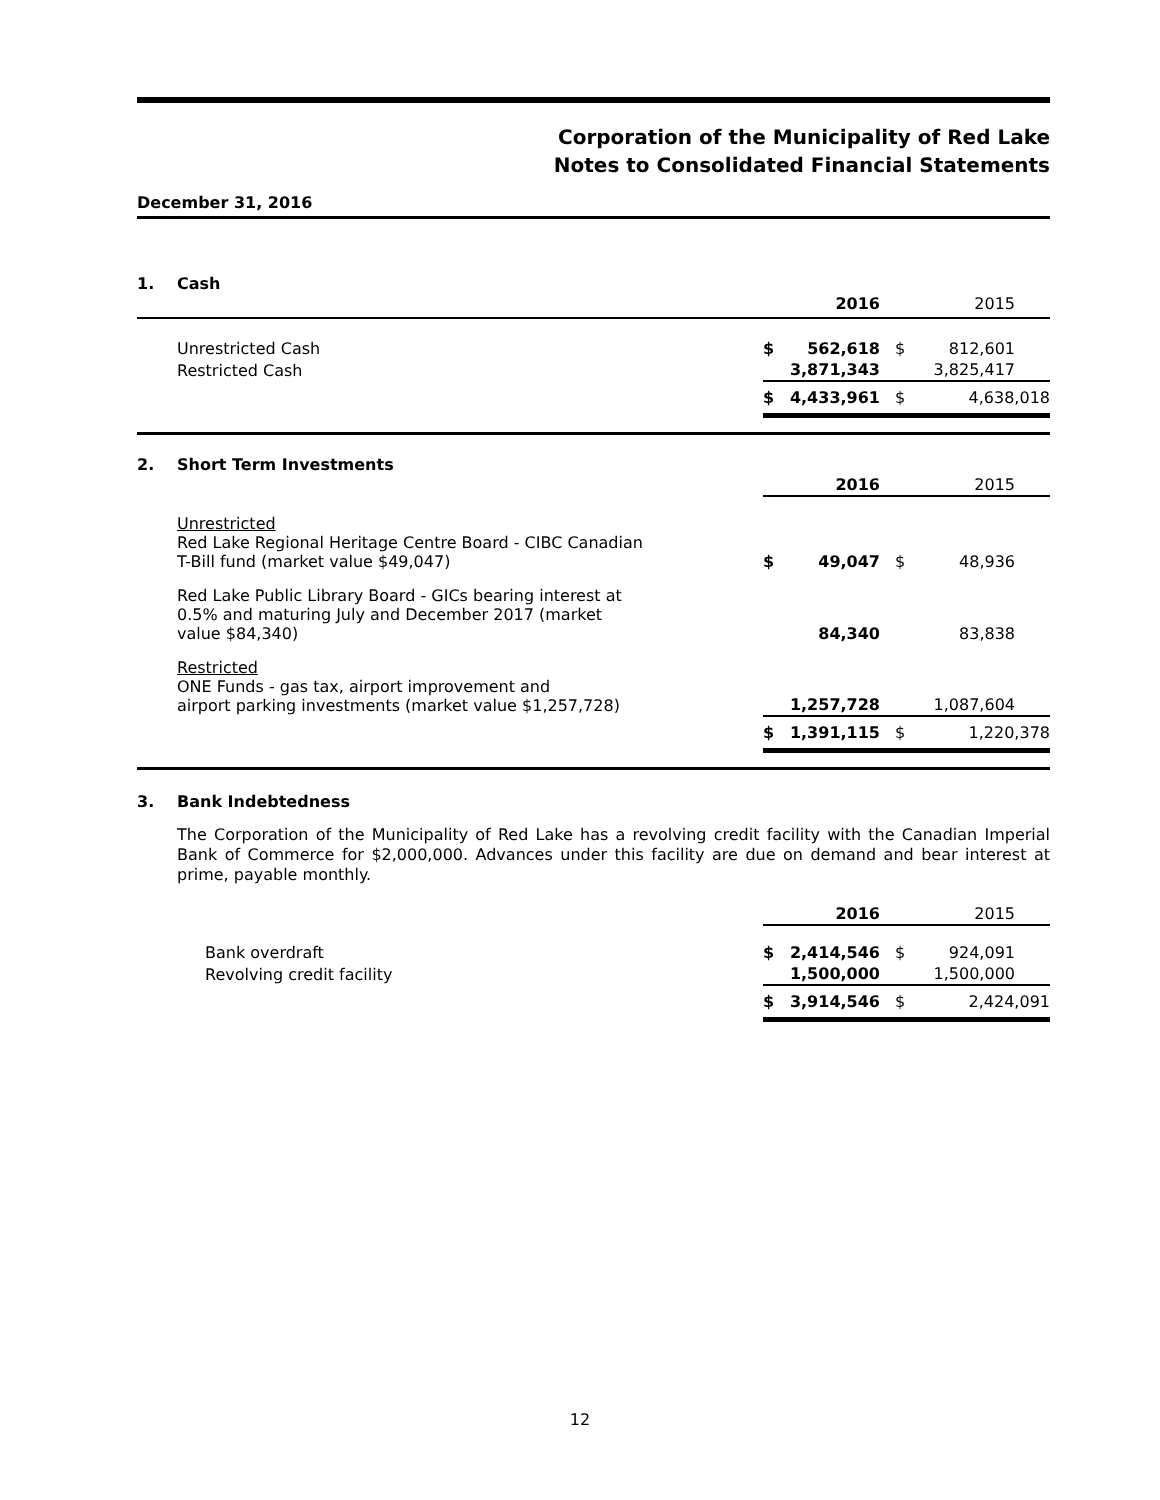Corporation of the Municipality of Red Lake
Notes to Consolidated Financial Statements
December 31, 2016
1. Cash
| | | 2016 | | 2015 |
| Unrestricted Cash | $ | 562,618 | $ | 812,601 |
| Restricted Cash | | 3,871,343 | | 3,825,417 |
| | $ | 4,433,961 | $ | 4,638,018 |
2. Short Term Investments
| | | 2016 | | 2015 |
| Unrestricted Red Lake Regional Heritage Centre Board - CIBC Canadian T-Bill fund (market value $49,047) | $ | 49,047 | $ | 48,936 |
| Red Lake Public Library Board - GICs bearing interest at 0.5% and maturing July and December 2017 (market value $84,340) | | 84,340 | | 83,838 |
| Restricted ONE Funds - gas tax, airport improvement and airport parking investments (market value $1,257,728) | | 1,257,728 | | 1,087,604 |
| | $ | 1,391,115 | $ | 1,220,378 |
3. Bank Indebtedness
The Corporation of the Municipality of Red Lake has a revolving credit facility with the Canadian Imperial Bank of Commerce for $2,000,000. Advances under this facility are due on demand and bear interest at prime, payable monthly.
| | | 2016 | | 2015 |
| Bank overdraft | $ | 2,414,546 | $ | 924,091 |
| Revolving credit facility | | 1,500,000 | | 1,500,000 |
| | $ | 3,914,546 | $ | 2,424,091 |
12